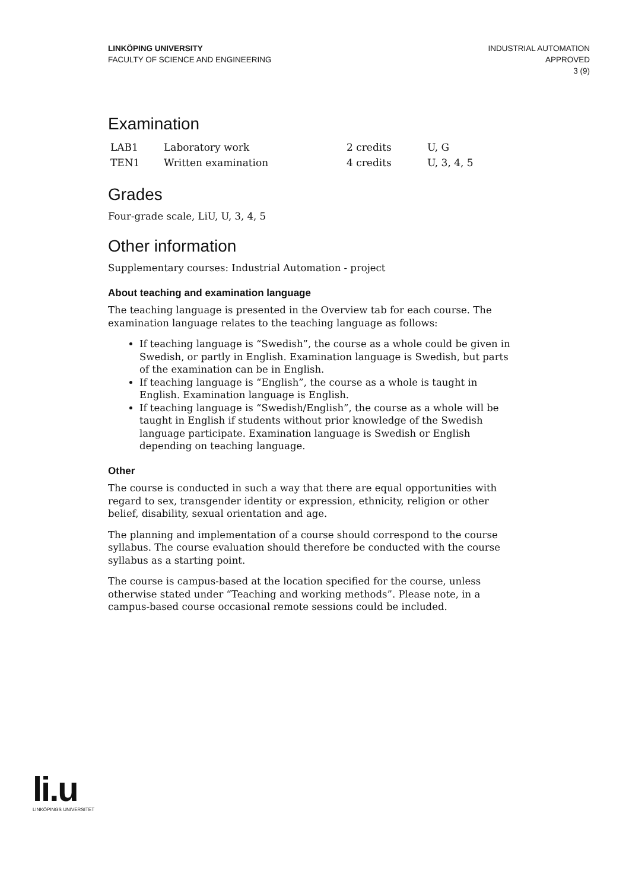LINKÖPING UNIVERSITY
FACULTY OF SCIENCE AND ENGINEERING
INDUSTRIAL AUTOMATION
APPROVED
3 (9)
Examination
| LAB1 | Laboratory work | 2 credits | U, G |
| TEN1 | Written examination | 4 credits | U, 3, 4, 5 |
Grades
Four-grade scale, LiU, U, 3, 4, 5
Other information
Supplementary courses: Industrial Automation - project
About teaching and examination language
The teaching language is presented in the Overview tab for each course. The examination language relates to the teaching language as follows:
If teaching language is “Swedish”, the course as a whole could be given in Swedish, or partly in English. Examination language is Swedish, but parts of the examination can be in English.
If teaching language is “English”, the course as a whole is taught in English. Examination language is English.
If teaching language is “Swedish/English”, the course as a whole will be taught in English if students without prior knowledge of the Swedish language participate. Examination language is Swedish or English depending on teaching language.
Other
The course is conducted in such a way that there are equal opportunities with regard to sex, transgender identity or expression, ethnicity, religion or other belief, disability, sexual orientation and age.
The planning and implementation of a course should correspond to the course syllabus. The course evaluation should therefore be conducted with the course syllabus as a starting point.
The course is campus-based at the location specified for the course, unless otherwise stated under “Teaching and working methods”. Please note, in a campus-based course occasional remote sessions could be included.
li.u
LINKÖPINGS UNIVERSITET